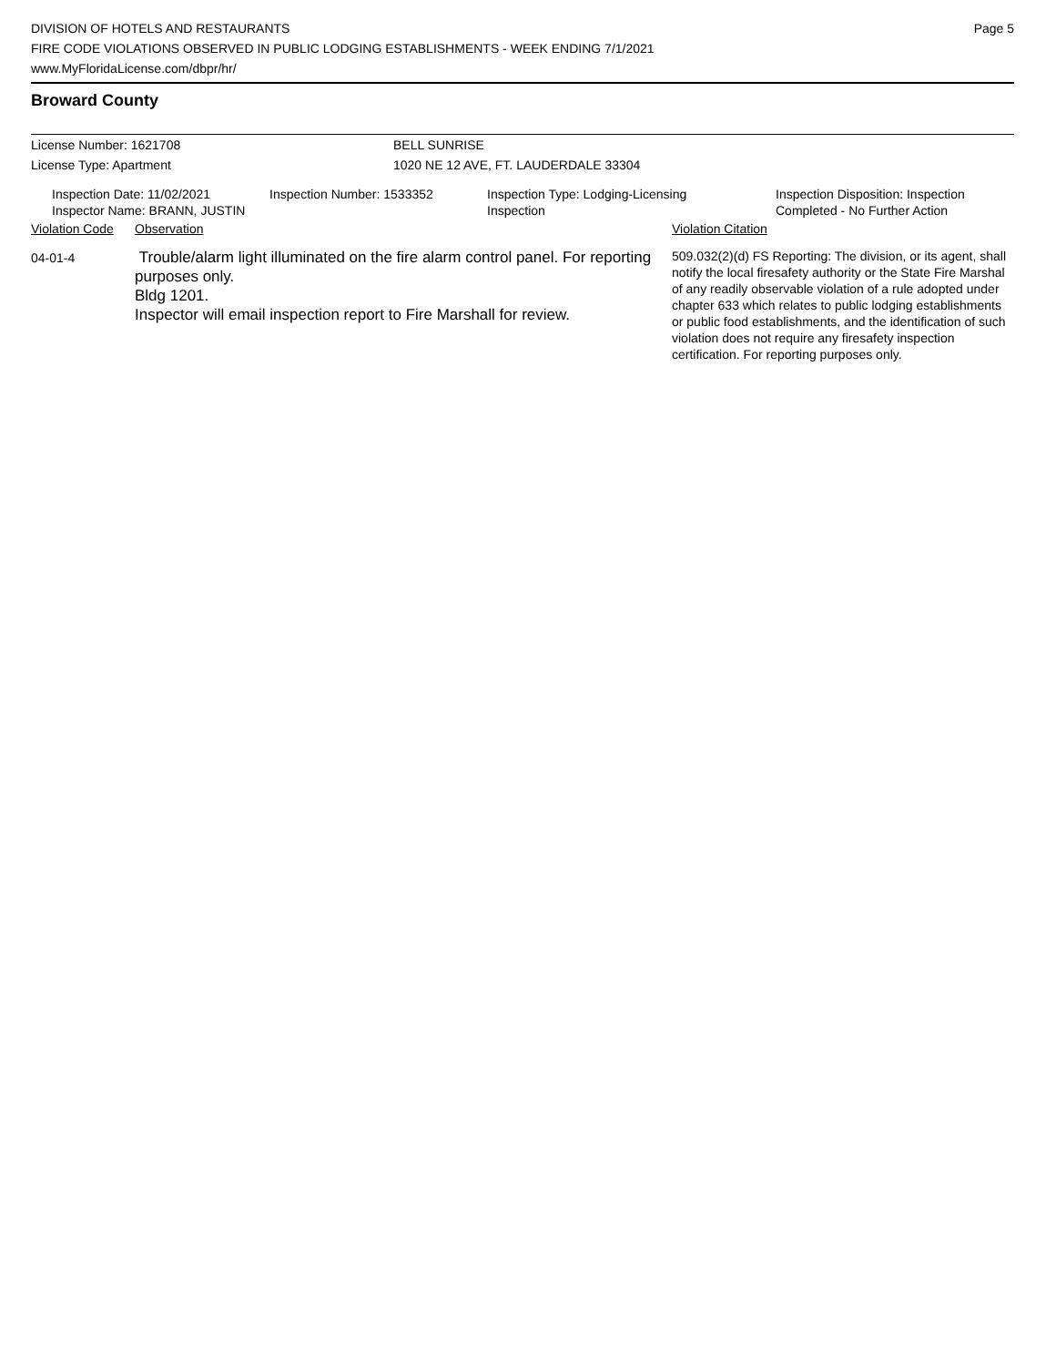DIVISION OF HOTELS AND RESTAURANTS
FIRE CODE VIOLATIONS OBSERVED IN PUBLIC LODGING ESTABLISHMENTS - WEEK ENDING 7/1/2021
www.MyFloridaLicense.com/dbpr/hr/
Page 5
Broward County
License Number: 1621708 BELL SUNRISE
License Type: Apartment 1020 NE 12 AVE, FT. LAUDERDALE 33304
Inspection Date: 11/02/2021
Inspector Name: BRANN, JUSTIN
Inspection Number: 1533352 Inspection Type: Lodging-Licensing
Inspection
Inspection Disposition: Inspection
Completed - No Further Action
Violation Code
Observation Violation Citation
04-01-4
Trouble/alarm light illuminated on the fire alarm control panel. For reporting purposes only.
Bldg 1201.
Inspector will email inspection report to Fire Marshall for review.
509.032(2)(d) FS Reporting: The division, or its agent, shall notify the local firesafety authority or the State Fire Marshal of any readily observable violation of a rule adopted under chapter 633 which relates to public lodging establishments or public food establishments, and the identification of such violation does not require any firesafety inspection certification. For reporting purposes only.